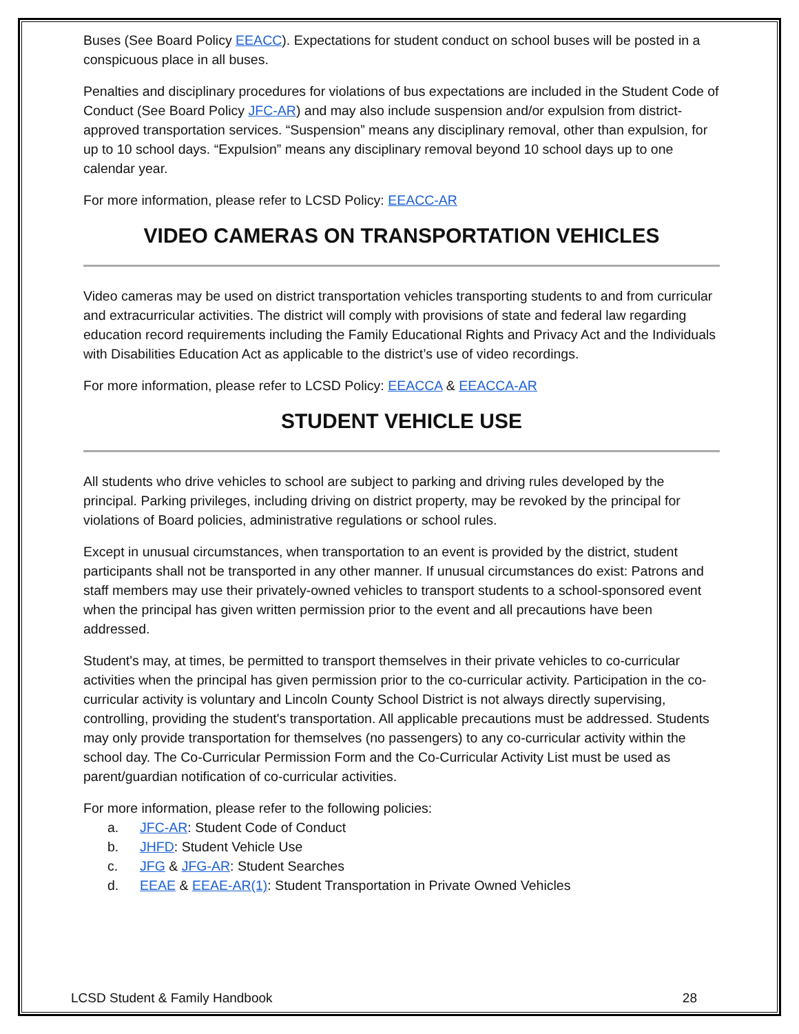Buses (See Board Policy EEACC). Expectations for student conduct on school buses will be posted in a conspicuous place in all buses.
Penalties and disciplinary procedures for violations of bus expectations are included in the Student Code of Conduct (See Board Policy JFC-AR) and may also include suspension and/or expulsion from district-approved transportation services. “Suspension” means any disciplinary removal, other than expulsion, for up to 10 school days. “Expulsion” means any disciplinary removal beyond 10 school days up to one calendar year.
For more information, please refer to LCSD Policy: EEACC-AR
VIDEO CAMERAS ON TRANSPORTATION VEHICLES
Video cameras may be used on district transportation vehicles transporting students to and from curricular and extracurricular activities. The district will comply with provisions of state and federal law regarding education record requirements including the Family Educational Rights and Privacy Act and the Individuals with Disabilities Education Act as applicable to the district’s use of video recordings.
For more information, please refer to LCSD Policy: EEACCA & EEACCA-AR
STUDENT VEHICLE USE
All students who drive vehicles to school are subject to parking and driving rules developed by the principal. Parking privileges, including driving on district property, may be revoked by the principal for violations of Board policies, administrative regulations or school rules.
Except in unusual circumstances, when transportation to an event is provided by the district, student participants shall not be transported in any other manner. If unusual circumstances do exist: Patrons and staff members may use their privately-owned vehicles to transport students to a school-sponsored event when the principal has given written permission prior to the event and all precautions have been addressed.
Student's may, at times, be permitted to transport themselves in their private vehicles to co-curricular activities when the principal has given permission prior to the co-curricular activity. Participation in the co-curricular activity is voluntary and Lincoln County School District is not always directly supervising, controlling, providing the student's transportation. All applicable precautions must be addressed. Students may only provide transportation for themselves (no passengers) to any co-curricular activity within the school day. The Co-Curricular Permission Form and the Co-Curricular Activity List must be used as parent/guardian notification of co-curricular activities.
For more information, please refer to the following policies:
a. JFC-AR: Student Code of Conduct
b. JHFD: Student Vehicle Use
c. JFG & JFG-AR: Student Searches
d. EEAE & EEAE-AR(1): Student Transportation in Private Owned Vehicles
LCSD Student & Family Handbook 28